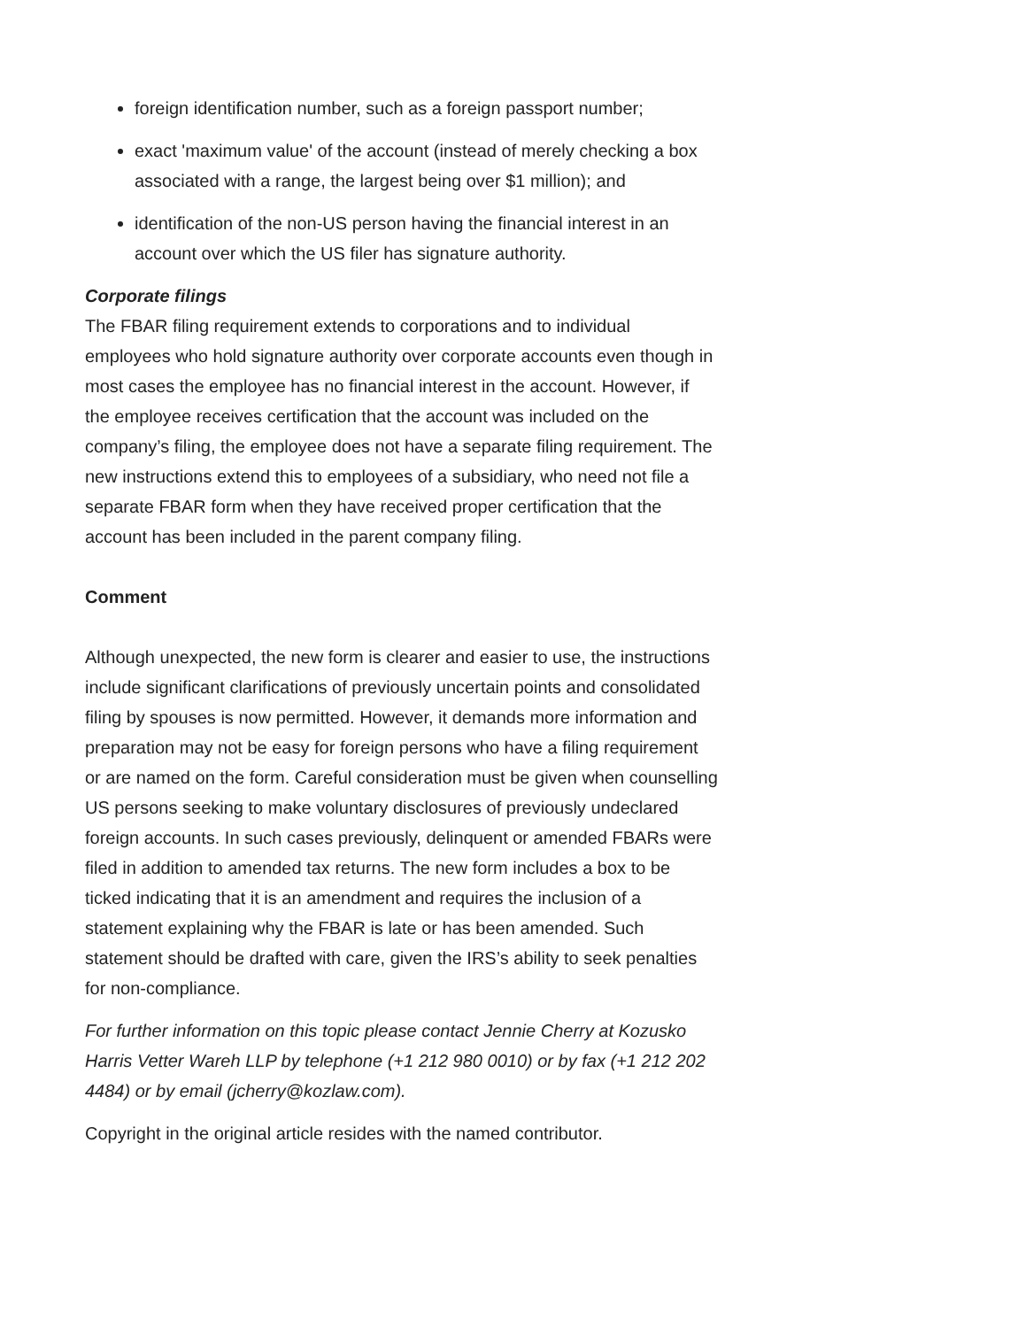foreign identification number, such as a foreign passport number;
exact 'maximum value' of the account (instead of merely checking a box associated with a range, the largest being over $1 million); and
identification of the non-US person having the financial interest in an account over which the US filer has signature authority.
Corporate filings
The FBAR filing requirement extends to corporations and to individual employees who hold signature authority over corporate accounts even though in most cases the employee has no financial interest in the account. However, if the employee receives certification that the account was included on the company’s filing, the employee does not have a separate filing requirement. The new instructions extend this to employees of a subsidiary, who need not file a separate FBAR form when they have received proper certification that the account has been included in the parent company filing.
Comment
Although unexpected, the new form is clearer and easier to use, the instructions include significant clarifications of previously uncertain points and consolidated filing by spouses is now permitted. However, it demands more information and preparation may not be easy for foreign persons who have a filing requirement or are named on the form. Careful consideration must be given when counselling US persons seeking to make voluntary disclosures of previously undeclared foreign accounts. In such cases previously, delinquent or amended FBARs were filed in addition to amended tax returns. The new form includes a box to be ticked indicating that it is an amendment and requires the inclusion of a statement explaining why the FBAR is late or has been amended. Such statement should be drafted with care, given the IRS’s ability to seek penalties for non-compliance.
For further information on this topic please contact Jennie Cherry at Kozusko Harris Vetter Wareh LLP by telephone (+1 212 980 0010) or by fax (+1 212 202 4484) or by email (jcherry@kozlaw.com).
Copyright in the original article resides with the named contributor.